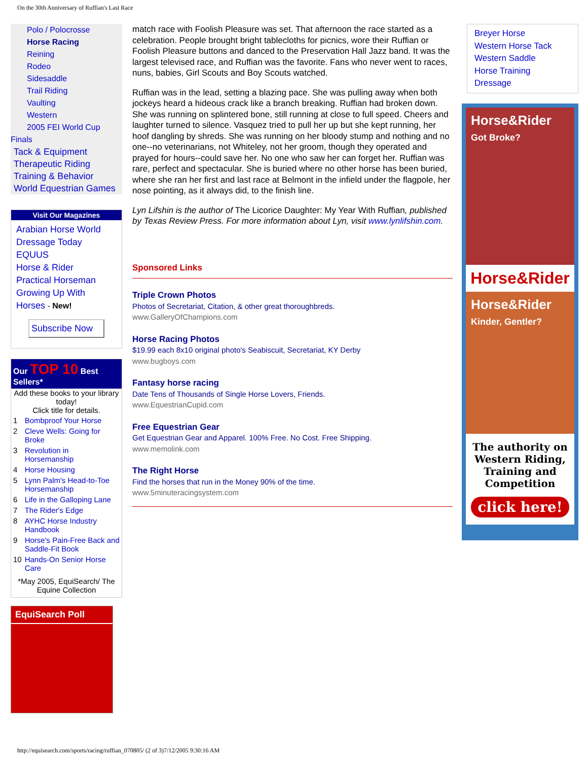On the 30th Anniversary of Ruffian's Last Race
Polo / Polocrosse
Horse Racing
Reining
Rodeo
Sidesaddle
Trail Riding
Vaulting
Western
2005 FEI World Cup
Finals
Tack & Equipment
Therapeutic Riding
Training & Behavior
World Equestrian Games
Visit Our Magazines
Arabian Horse World
Dressage Today
EQUUS
Horse & Rider
Practical Horseman
Growing Up With Horses - New!
Subscribe Now
Our TOP 10 Best Sellers*
Add these books to your library today!
Click title for details.
| 1 | Bombproof Your Horse |
| 2 | Cleve Wells: Going for Broke |
| 3 | Revolution in Horsemanship |
| 4 | Horse Housing |
| 5 | Lynn Palm's Head-to-Toe Horsemanship |
| 6 | Life in the Galloping Lane |
| 7 | The Rider's Edge |
| 8 | AYHC Horse Industry Handbook |
| 9 | Horse's Pain-Free Back and Saddle-Fit Book |
| 10 | Hands-On Senior Horse Care |
*May 2005, EquiSearch/ The Equine Collection
EquiSearch Poll
match race with Foolish Pleasure was set. That afternoon the race started as a celebration. People brought bright tablecloths for picnics, wore their Ruffian or Foolish Pleasure buttons and danced to the Preservation Hall Jazz band. It was the largest televised race, and Ruffian was the favorite. Fans who never went to races, nuns, babies, Girl Scouts and Boy Scouts watched.
Ruffian was in the lead, setting a blazing pace. She was pulling away when both jockeys heard a hideous crack like a branch breaking. Ruffian had broken down. She was running on splintered bone, still running at close to full speed. Cheers and laughter turned to silence. Vasquez tried to pull her up but she kept running, her hoof dangling by shreds. She was running on her bloody stump and nothing and no one--no veterinarians, not Whiteley, not her groom, though they operated and prayed for hours--could save her. No one who saw her can forget her. Ruffian was rare, perfect and spectacular. She is buried where no other horse has been buried, where she ran her first and last race at Belmont in the infield under the flagpole, her nose pointing, as it always did, to the finish line.
Lyn Lifshin is the author of The Licorice Daughter: My Year With Ruffian, published by Texas Review Press. For more information about Lyn, visit www.lynlifshin.com.
Sponsored Links
Triple Crown Photos
Photos of Secretariat, Citation, & other great thoroughbreds.
www.GalleryOfChampions.com
Horse Racing Photos
$19.99 each 8x10 original photo's Seabiscuit, Secretariat, KY Derby
www.bugboys.com
Fantasy horse racing
Date Tens of Thousands of Single Horse Lovers, Friends.
www.EquestrianCupid.com
Free Equestrian Gear
Get Equestrian Gear and Apparel. 100% Free. No Cost. Free Shipping.
www.memolink.com
The Right Horse
Find the horses that run in the Money 90% of the time.
www.5minuteracingsystem.com
Breyer Horse
Western Horse Tack
Western Saddle
Horse Training
Dressage
Horse&Rider
Got Broke?
Horse&Rider
Horse&Rider
Kinder, Gentler?
The authority on Western Riding, Training and Competition
click here!
http://equisearch.com/sports/racing/ruffian_070805/ (2 of 3)7/12/2005 9:30:16 AM